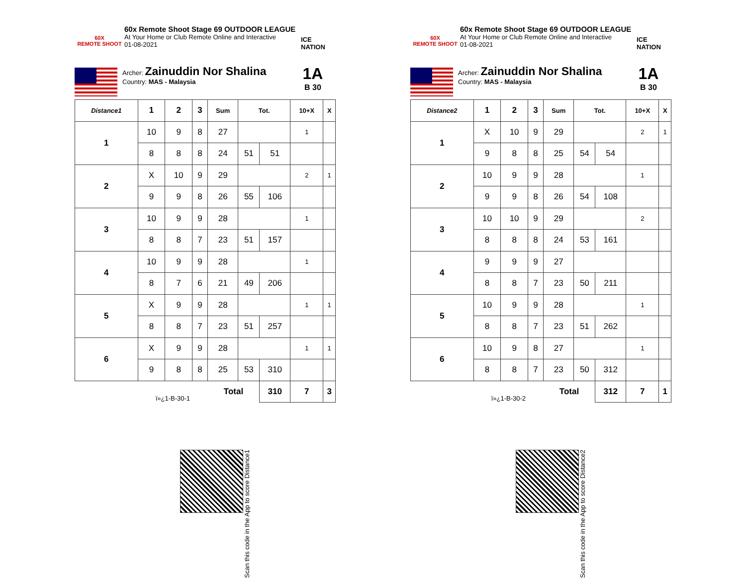60X
REMOTE SHOOT
60x Remote Shoot Stage 69 OUTDOOR LEAGUE
At Your Home or Club Remote Online and Interactive
01-08-2021
ICE NATION
Archer: Zainuddin Nor Shalina
Country: MAS - Malaysia
1A
B 30
| Distance1 | 1 | 2 | 3 | Sum | Tot. | | 10+X | X |
| --- | --- | --- | --- | --- | --- | --- | --- | --- |
| 1 | 10 | 9 | 8 | 27 | | | 1 | |
| | 8 | 8 | 8 | 24 | 51 | 51 | | |
| 2 | X | 10 | 9 | 29 | | | 2 | 1 |
| | 9 | 9 | 8 | 26 | 55 | 106 | | |
| 3 | 10 | 9 | 9 | 28 | | | 1 | |
| | 8 | 8 | 7 | 23 | 51 | 157 | | |
| 4 | 10 | 9 | 9 | 28 | | | 1 | |
| | 8 | 7 | 6 | 21 | 49 | 206 | | |
| 5 | X | 9 | 9 | 28 | | | 1 | 1 |
| | 8 | 8 | 7 | 23 | 51 | 257 | | |
| 6 | X | 9 | 9 | 28 | | | 1 | 1 |
| | 9 | 8 | 8 | 25 | 53 | 310 | | |
| | ï»¿1-B-30-1 | | | Total | | 310 | 7 | 3 |
Scan this code in the App to score Distance1
60X
REMOTE SHOOT
60x Remote Shoot Stage 69 OUTDOOR LEAGUE
At Your Home or Club Remote Online and Interactive
01-08-2021
ICE NATION
Archer: Zainuddin Nor Shalina
Country: MAS - Malaysia
1A
B 30
| Distance2 | 1 | 2 | 3 | Sum | Tot. | | 10+X | X |
| --- | --- | --- | --- | --- | --- | --- | --- | --- |
| 1 | X | 10 | 9 | 29 | | | 2 | 1 |
| | 9 | 8 | 8 | 25 | 54 | 54 | | |
| 2 | 10 | 9 | 9 | 28 | | | 1 | |
| | 9 | 9 | 8 | 26 | 54 | 108 | | |
| 3 | 10 | 10 | 9 | 29 | | | 2 | |
| | 8 | 8 | 8 | 24 | 53 | 161 | | |
| 4 | 9 | 9 | 9 | 27 | | | | |
| | 8 | 8 | 7 | 23 | 50 | 211 | | |
| 5 | 10 | 9 | 9 | 28 | | | 1 | |
| | 8 | 8 | 7 | 23 | 51 | 262 | | |
| 6 | 10 | 9 | 8 | 27 | | | 1 | |
| | 8 | 8 | 7 | 23 | 50 | 312 | | |
| | ï»¿1-B-30-2 | | | Total | | 312 | 7 | 1 |
Scan this code in the App to score Distance2